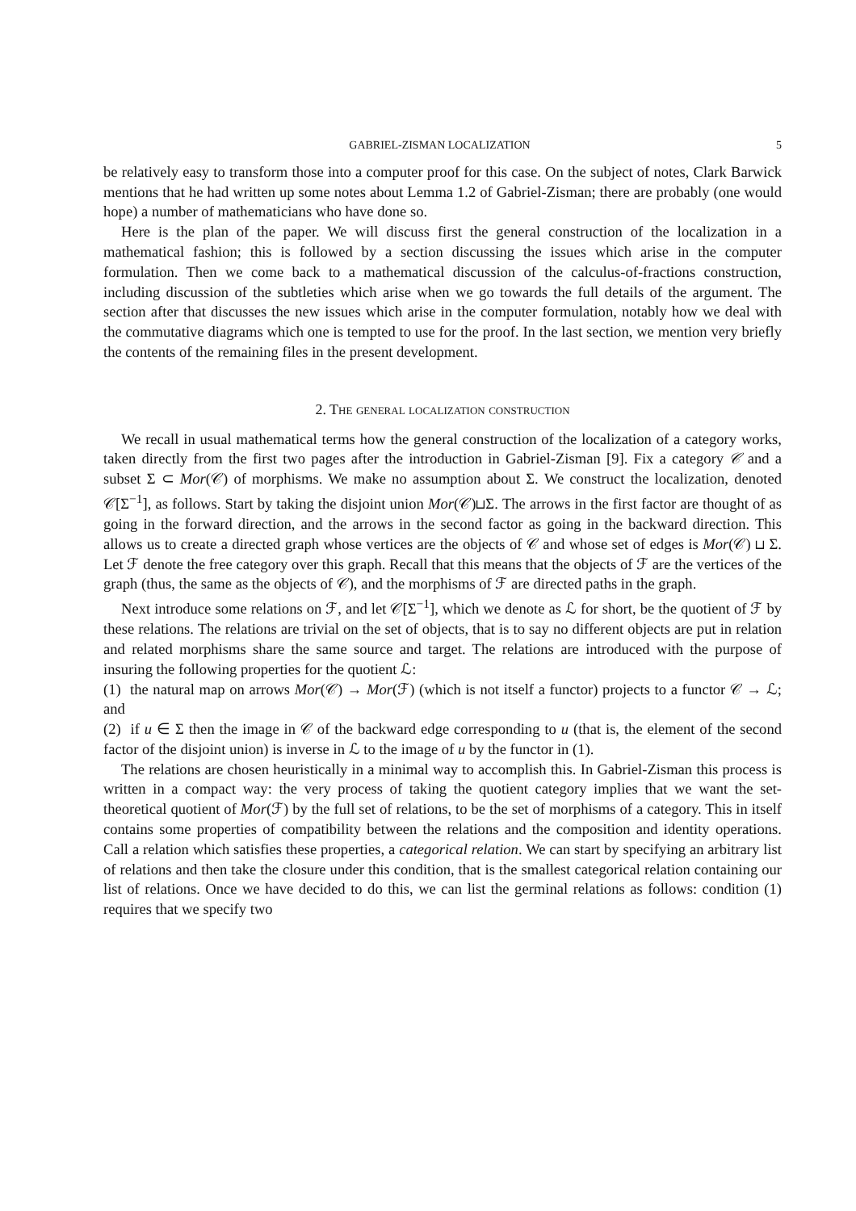GABRIEL-ZISMAN LOCALIZATION 5
be relatively easy to transform those into a computer proof for this case. On the subject of notes, Clark Barwick mentions that he had written up some notes about Lemma 1.2 of Gabriel-Zisman; there are probably (one would hope) a number of mathematicians who have done so.
Here is the plan of the paper. We will discuss first the general construction of the localization in a mathematical fashion; this is followed by a section discussing the issues which arise in the computer formulation. Then we come back to a mathematical discussion of the calculus-of-fractions construction, including discussion of the subtleties which arise when we go towards the full details of the argument. The section after that discusses the new issues which arise in the computer formulation, notably how we deal with the commutative diagrams which one is tempted to use for the proof. In the last section, we mention very briefly the contents of the remaining files in the present development.
2. The general localization construction
We recall in usual mathematical terms how the general construction of the localization of a category works, taken directly from the first two pages after the introduction in Gabriel-Zisman [9]. Fix a category 𝒞 and a subset Σ ⊂ Mor(𝒞) of morphisms. We make no assumption about Σ. We construct the localization, denoted 𝒞[Σ<sup>−1</sup>], as follows. Start by taking the disjoint union Mor(𝒞)⊔Σ. The arrows in the first factor are thought of as going in the forward direction, and the arrows in the second factor as going in the backward direction. This allows us to create a directed graph whose vertices are the objects of 𝒞 and whose set of edges is Mor(𝒞) ⊔ Σ. Let ℱ denote the free category over this graph. Recall that this means that the objects of ℱ are the vertices of the graph (thus, the same as the objects of 𝒞), and the morphisms of ℱ are directed paths in the graph.
Next introduce some relations on ℱ, and let 𝒞[Σ<sup>−1</sup>], which we denote as ℒ for short, be the quotient of ℱ by these relations. The relations are trivial on the set of objects, that is to say no different objects are put in relation and related morphisms share the same source and target. The relations are introduced with the purpose of insuring the following properties for the quotient ℒ:
(1) the natural map on arrows Mor(𝒞) → Mor(ℱ) (which is not itself a functor) projects to a functor 𝒞 → ℒ; and
(2) if u ∈ Σ then the image in 𝒞 of the backward edge corresponding to u (that is, the element of the second factor of the disjoint union) is inverse in ℒ to the image of u by the functor in (1).
The relations are chosen heuristically in a minimal way to accomplish this. In Gabriel-Zisman this process is written in a compact way: the very process of taking the quotient category implies that we want the set-theoretical quotient of Mor(ℱ) by the full set of relations, to be the set of morphisms of a category. This in itself contains some properties of compatibility between the relations and the composition and identity operations. Call a relation which satisfies these properties, a categorical relation. We can start by specifying an arbitrary list of relations and then take the closure under this condition, that is the smallest categorical relation containing our list of relations. Once we have decided to do this, we can list the germinal relations as follows: condition (1) requires that we specify two